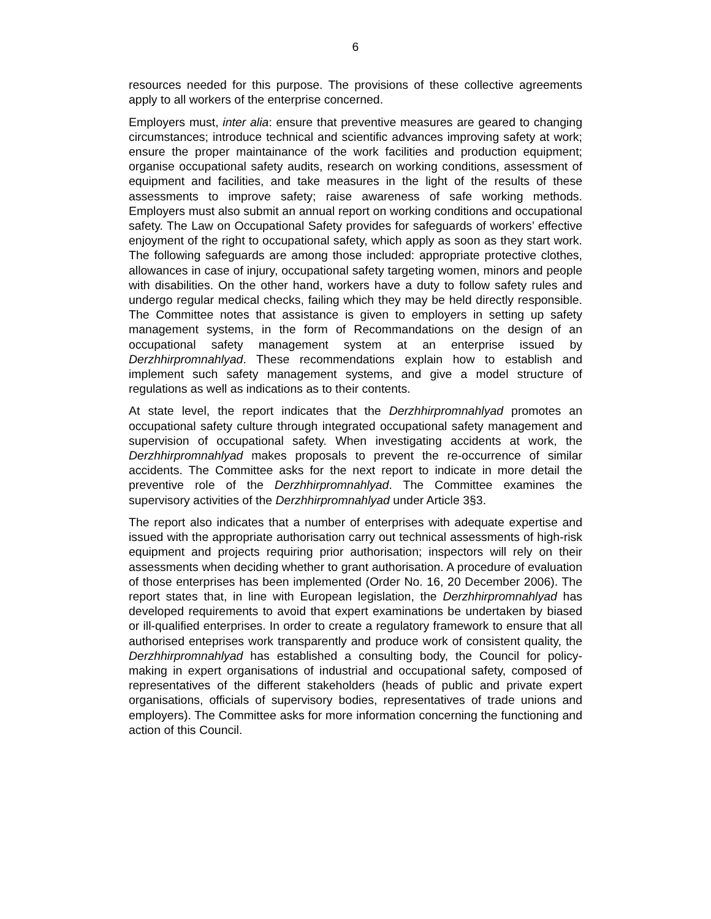6
resources needed for this purpose. The provisions of these collective agreements apply to all workers of the enterprise concerned.
Employers must, inter alia: ensure that preventive measures are geared to changing circumstances; introduce technical and scientific advances improving safety at work; ensure the proper maintainance of the work facilities and production equipment; organise occupational safety audits, research on working conditions, assessment of equipment and facilities, and take measures in the light of the results of these assessments to improve safety; raise awareness of safe working methods. Employers must also submit an annual report on working conditions and occupational safety. The Law on Occupational Safety provides for safeguards of workers’ effective enjoyment of the right to occupational safety, which apply as soon as they start work. The following safeguards are among those included: appropriate protective clothes, allowances in case of injury, occupational safety targeting women, minors and people with disabilities. On the other hand, workers have a duty to follow safety rules and undergo regular medical checks, failing which they may be held directly responsible. The Committee notes that assistance is given to employers in setting up safety management systems, in the form of Recommandations on the design of an occupational safety management system at an enterprise issued by Derzhhirpromnahlyad. These recommendations explain how to establish and implement such safety management systems, and give a model structure of regulations as well as indications as to their contents.
At state level, the report indicates that the Derzhhirpromnahlyad promotes an occupational safety culture through integrated occupational safety management and supervision of occupational safety. When investigating accidents at work, the Derzhhirpromnahlyad makes proposals to prevent the re-occurrence of similar accidents. The Committee asks for the next report to indicate in more detail the preventive role of the Derzhhirpromnahlyad. The Committee examines the supervisory activities of the Derzhhirpromnahlyad under Article 3§3.
The report also indicates that a number of enterprises with adequate expertise and issued with the appropriate authorisation carry out technical assessments of high-risk equipment and projects requiring prior authorisation; inspectors will rely on their assessments when deciding whether to grant authorisation. A procedure of evaluation of those enterprises has been implemented (Order No. 16, 20 December 2006). The report states that, in line with European legislation, the Derzhhirpromnahlyad has developed requirements to avoid that expert examinations be undertaken by biased or ill-qualified enterprises. In order to create a regulatory framework to ensure that all authorised enteprises work transparently and produce work of consistent quality, the Derzhhirpromnahlyad has established a consulting body, the Council for policy-making in expert organisations of industrial and occupational safety, composed of representatives of the different stakeholders (heads of public and private expert organisations, officials of supervisory bodies, representatives of trade unions and employers). The Committee asks for more information concerning the functioning and action of this Council.